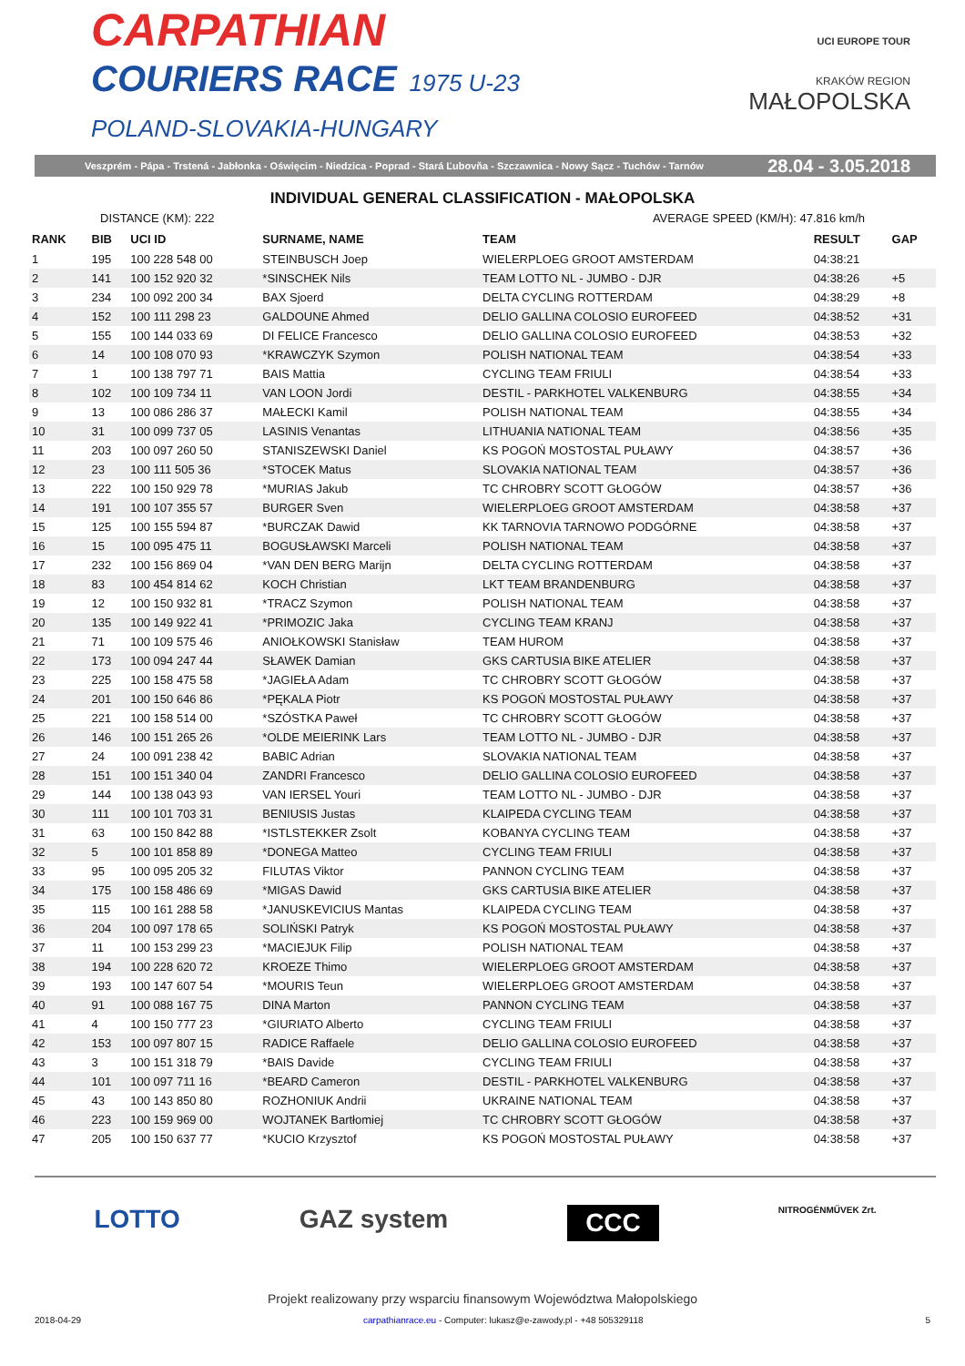CARPATHIAN
COURIERS RACE 1975 U-23
POLAND-SLOVAKIA-HUNGARY
UCI EUROPE TOUR
KRAKÓW REGION
MAŁOPOLSKA
Veszprém - Pápa - Trstená - Jabłonka - Oświęcim - Niedzica - Poprad - Stará Ľubovňa - Szczawnica - Nowy Sącz - Tuchów - Tarnów 28.04 - 3.05.2018
INDIVIDUAL GENERAL CLASSIFICATION - MAŁOPOLSKA
DISTANCE (KM): 222 AVERAGE SPEED (KM/H): 47.816 km/h
| RANK | BIB | UCI ID | SURNAME, NAME | TEAM | RESULT | GAP |
| --- | --- | --- | --- | --- | --- | --- |
| 1 | 195 | 100 228 548 00 | STEINBUSCH Joep | WIELERPLOEG GROOT AMSTERDAM | 04:38:21 | |
| 2 | 141 | 100 152 920 32 | *SINSCHEK Nils | TEAM LOTTO NL - JUMBO - DJR | 04:38:26 | +5 |
| 3 | 234 | 100 092 200 34 | BAX Sjoerd | DELTA CYCLING ROTTERDAM | 04:38:29 | +8 |
| 4 | 152 | 100 111 298 23 | GALDOUNE Ahmed | DELIO GALLINA COLOSIO EUROFEED | 04:38:52 | +31 |
| 5 | 155 | 100 144 033 69 | DI FELICE Francesco | DELIO GALLINA COLOSIO EUROFEED | 04:38:53 | +32 |
| 6 | 14 | 100 108 070 93 | *KRAWCZYK Szymon | POLISH NATIONAL TEAM | 04:38:54 | +33 |
| 7 | 1 | 100 138 797 71 | BAIS Mattia | CYCLING TEAM FRIULI | 04:38:54 | +33 |
| 8 | 102 | 100 109 734 11 | VAN LOON Jordi | DESTIL - PARKHOTEL VALKENBURG | 04:38:55 | +34 |
| 9 | 13 | 100 086 286 37 | MAŁECKI Kamil | POLISH NATIONAL TEAM | 04:38:55 | +34 |
| 10 | 31 | 100 099 737 05 | LASINIS Venantas | LITHUANIA NATIONAL TEAM | 04:38:56 | +35 |
| 11 | 203 | 100 097 260 50 | STANISZEWSKI Daniel | KS POGOŃ MOSTOSTAL PUŁAWY | 04:38:57 | +36 |
| 12 | 23 | 100 111 505 36 | *STOCEK Matus | SLOVAKIA NATIONAL TEAM | 04:38:57 | +36 |
| 13 | 222 | 100 150 929 78 | *MURIAS Jakub | TC CHROBRY SCOTT GŁOGÓW | 04:38:57 | +36 |
| 14 | 191 | 100 107 355 57 | BURGER Sven | WIELERPLOEG GROOT AMSTERDAM | 04:38:58 | +37 |
| 15 | 125 | 100 155 594 87 | *BURCZAK Dawid | KK TARNOVIA TARNOWO PODGÓRNE | 04:38:58 | +37 |
| 16 | 15 | 100 095 475 11 | BOGUSŁAWSKI Marceli | POLISH NATIONAL TEAM | 04:38:58 | +37 |
| 17 | 232 | 100 156 869 04 | *VAN DEN BERG Marijn | DELTA CYCLING ROTTERDAM | 04:38:58 | +37 |
| 18 | 83 | 100 454 814 62 | KOCH Christian | LKT TEAM BRANDENBURG | 04:38:58 | +37 |
| 19 | 12 | 100 150 932 81 | *TRACZ Szymon | POLISH NATIONAL TEAM | 04:38:58 | +37 |
| 20 | 135 | 100 149 922 41 | *PRIMOZIC Jaka | CYCLING TEAM KRANJ | 04:38:58 | +37 |
| 21 | 71 | 100 109 575 46 | ANIOŁKOWSKI Stanisław | TEAM HUROM | 04:38:58 | +37 |
| 22 | 173 | 100 094 247 44 | SŁAWEK Damian | GKS CARTUSIA BIKE ATELIER | 04:38:58 | +37 |
| 23 | 225 | 100 158 475 58 | *JAGIEŁA Adam | TC CHROBRY SCOTT GŁOGÓW | 04:38:58 | +37 |
| 24 | 201 | 100 150 646 86 | *PĘKALA Piotr | KS POGOŃ MOSTOSTAL PUŁAWY | 04:38:58 | +37 |
| 25 | 221 | 100 158 514 00 | *SZÓSTKA Paweł | TC CHROBRY SCOTT GŁOGÓW | 04:38:58 | +37 |
| 26 | 146 | 100 151 265 26 | *OLDE MEIERINK Lars | TEAM LOTTO NL - JUMBO - DJR | 04:38:58 | +37 |
| 27 | 24 | 100 091 238 42 | BABIC Adrian | SLOVAKIA NATIONAL TEAM | 04:38:58 | +37 |
| 28 | 151 | 100 151 340 04 | ZANDRI Francesco | DELIO GALLINA COLOSIO EUROFEED | 04:38:58 | +37 |
| 29 | 144 | 100 138 043 93 | VAN IERSEL Youri | TEAM LOTTO NL - JUMBO - DJR | 04:38:58 | +37 |
| 30 | 111 | 100 101 703 31 | BENIUSIS Justas | KLAIPEDA CYCLING TEAM | 04:38:58 | +37 |
| 31 | 63 | 100 150 842 88 | *ISTLSTEKKER Zsolt | KOBANYA CYCLING TEAM | 04:38:58 | +37 |
| 32 | 5 | 100 101 858 89 | *DONEGA Matteo | CYCLING TEAM FRIULI | 04:38:58 | +37 |
| 33 | 95 | 100 095 205 32 | FILUTAS Viktor | PANNON CYCLING TEAM | 04:38:58 | +37 |
| 34 | 175 | 100 158 486 69 | *MIGAS Dawid | GKS CARTUSIA BIKE ATELIER | 04:38:58 | +37 |
| 35 | 115 | 100 161 288 58 | *JANUSKEVICIUS Mantas | KLAIPEDA CYCLING TEAM | 04:38:58 | +37 |
| 36 | 204 | 100 097 178 65 | SOLIŃSKI Patryk | KS POGOŃ MOSTOSTAL PUŁAWY | 04:38:58 | +37 |
| 37 | 11 | 100 153 299 23 | *MACIEJUK Filip | POLISH NATIONAL TEAM | 04:38:58 | +37 |
| 38 | 194 | 100 228 620 72 | KROEZE Thimo | WIELERPLOEG GROOT AMSTERDAM | 04:38:58 | +37 |
| 39 | 193 | 100 147 607 54 | *MOURIS Teun | WIELERPLOEG GROOT AMSTERDAM | 04:38:58 | +37 |
| 40 | 91 | 100 088 167 75 | DINA Marton | PANNON CYCLING TEAM | 04:38:58 | +37 |
| 41 | 4 | 100 150 777 23 | *GIURIATO Alberto | CYCLING TEAM FRIULI | 04:38:58 | +37 |
| 42 | 153 | 100 097 807 15 | RADICE Raffaele | DELIO GALLINA COLOSIO EUROFEED | 04:38:58 | +37 |
| 43 | 3 | 100 151 318 79 | *BAIS Davide | CYCLING TEAM FRIULI | 04:38:58 | +37 |
| 44 | 101 | 100 097 711 16 | *BEARD Cameron | DESTIL - PARKHOTEL VALKENBURG | 04:38:58 | +37 |
| 45 | 43 | 100 143 850 80 | ROZHONIUK Andrii | UKRAINE NATIONAL TEAM | 04:38:58 | +37 |
| 46 | 223 | 100 159 969 00 | WOJTANEK Bartłomiej | TC CHROBRY SCOTT GŁOGÓW | 04:38:58 | +37 |
| 47 | 205 | 100 150 637 77 | *KUCIO Krzysztof | KS POGOŃ MOSTOSTAL PUŁAWY | 04:38:58 | +37 |
LOTTO GAZ system CCC NITROGÉNMŰVEK Zrt.
Projekt realizowany przy wsparciu finansowym Województwa Małopolskiego
2018-04-29 carpathianrace.eu - Computer: lukasz@e-zawody.pl - +48 505329118 5